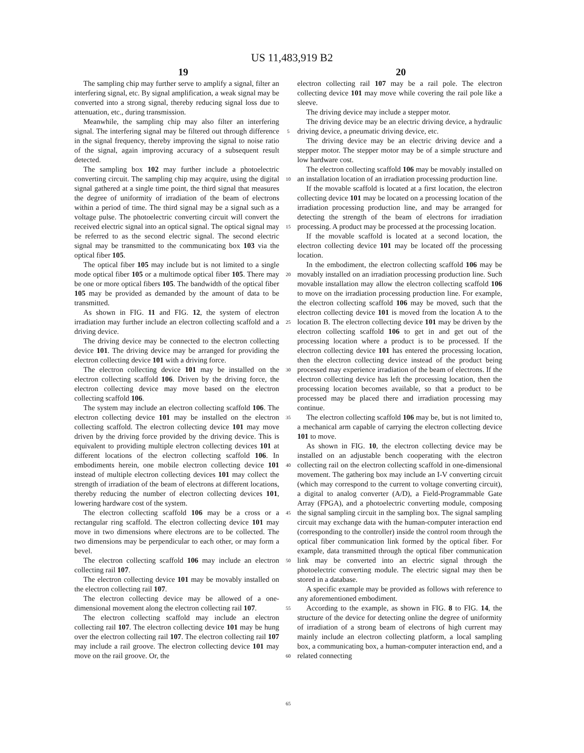US 11,483,919 B2
19 20
The sampling chip may further serve to amplify a signal, filter an interfering signal, etc. By signal amplification, a weak signal may be converted into a strong signal, thereby reducing signal loss due to attenuation, etc., during transmission.
Meanwhile, the sampling chip may also filter an interfering signal. The interfering signal may be filtered out through difference in the signal frequency, thereby improving the signal to noise ratio of the signal, again improving accuracy of a subsequent result detected.
The sampling box 102 may further include a photoelectric converting circuit. The sampling chip may acquire, using the digital signal gathered at a single time point, the third signal that measures the degree of uniformity of irradiation of the beam of electrons within a period of time. The third signal may be a signal such as a voltage pulse. The photoelectric converting circuit will convert the received electric signal into an optical signal. The optical signal may be referred to as the second electric signal. The second electric signal may be transmitted to the communicating box 103 via the optical fiber 105.
The optical fiber 105 may include but is not limited to a single mode optical fiber 105 or a multimode optical fiber 105. There may be one or more optical fibers 105. The bandwidth of the optical fiber 105 may be provided as demanded by the amount of data to be transmitted.
As shown in FIG. 11 and FIG. 12, the system of electron irradiation may further include an electron collecting scaffold and a driving device.
The driving device may be connected to the electron collecting device 101. The driving device may be arranged for providing the electron collecting device 101 with a driving force.
The electron collecting device 101 may be installed on the electron collecting scaffold 106. Driven by the driving force, the electron collecting device may move based on the electron collecting scaffold 106.
The system may include an electron collecting scaffold 106. The electron collecting device 101 may be installed on the electron collecting scaffold. The electron collecting device 101 may move driven by the driving force provided by the driving device. This is equivalent to providing multiple electron collecting devices 101 at different locations of the electron collecting scaffold 106. In embodiments herein, one mobile electron collecting device 101 instead of multiple electron collecting devices 101 may collect the strength of irradiation of the beam of electrons at different locations, thereby reducing the number of electron collecting devices 101, lowering hardware cost of the system.
The electron collecting scaffold 106 may be a cross or a rectangular ring scaffold. The electron collecting device 101 may move in two dimensions where electrons are to be collected. The two dimensions may be perpendicular to each other, or may form a bevel.
The electron collecting scaffold 106 may include an electron collecting rail 107.
The electron collecting device 101 may be movably installed on the electron collecting rail 107.
The electron collecting device may be allowed of a one-dimensional movement along the electron collecting rail 107.
The electron collecting scaffold may include an electron collecting rail 107. The electron collecting device 101 may be hung over the electron collecting rail 107. The electron collecting rail 107 may include a rail groove. The electron collecting device 101 may move on the rail groove. Or, the
5
10
15
20
25
30
35
40
45
50
55
60
65
electron collecting rail 107 may be a rail pole. The electron collecting device 101 may move while covering the rail pole like a sleeve.
The driving device may include a stepper motor.
The driving device may be an electric driving device, a hydraulic driving device, a pneumatic driving device, etc.
The driving device may be an electric driving device and a stepper motor. The stepper motor may be of a simple structure and low hardware cost.
The electron collecting scaffold 106 may be movably installed on an installation location of an irradiation processing production line.
If the movable scaffold is located at a first location, the electron collecting device 101 may be located on a processing location of the irradiation processing production line, and may be arranged for detecting the strength of the beam of electrons for irradiation processing. A product may be processed at the processing location.
If the movable scaffold is located at a second location, the electron collecting device 101 may be located off the processing location.
In the embodiment, the electron collecting scaffold 106 may be movably installed on an irradiation processing production line. Such movable installation may allow the electron collecting scaffold 106 to move on the irradiation processing production line. For example, the electron collecting scaffold 106 may be moved, such that the electron collecting device 101 is moved from the location A to the location B. The electron collecting device 101 may be driven by the electron collecting scaffold 106 to get in and get out of the processing location where a product is to be processed. If the electron collecting device 101 has entered the processing location, then the electron collecting device instead of the product being processed may experience irradiation of the beam of electrons. If the electron collecting device has left the processing location, then the processing location becomes available, so that a product to be processed may be placed there and irradiation processing may continue.
The electron collecting scaffold 106 may be, but is not limited to, a mechanical arm capable of carrying the electron collecting device 101 to move.
As shown in FIG. 10, the electron collecting device may be installed on an adjustable bench cooperating with the electron collecting rail on the electron collecting scaffold in one-dimensional movement. The gathering box may include an I-V converting circuit (which may correspond to the current to voltage converting circuit), a digital to analog converter (A/D), a Field-Programmable Gate Array (FPGA), and a photoelectric converting module, composing the signal sampling circuit in the sampling box. The signal sampling circuit may exchange data with the human-computer interaction end (corresponding to the controller) inside the control room through the optical fiber communication link formed by the optical fiber. For example, data transmitted through the optical fiber communication link may be converted into an electric signal through the photoelectric converting module. The electric signal may then be stored in a database.
A specific example may be provided as follows with reference to any aforementioned embodiment.
According to the example, as shown in FIG. 8 to FIG. 14, the structure of the device for detecting online the degree of uniformity of irradiation of a strong beam of electrons of high current may mainly include an electron collecting platform, a local sampling box, a communicating box, a human-computer interaction end, and a related connecting